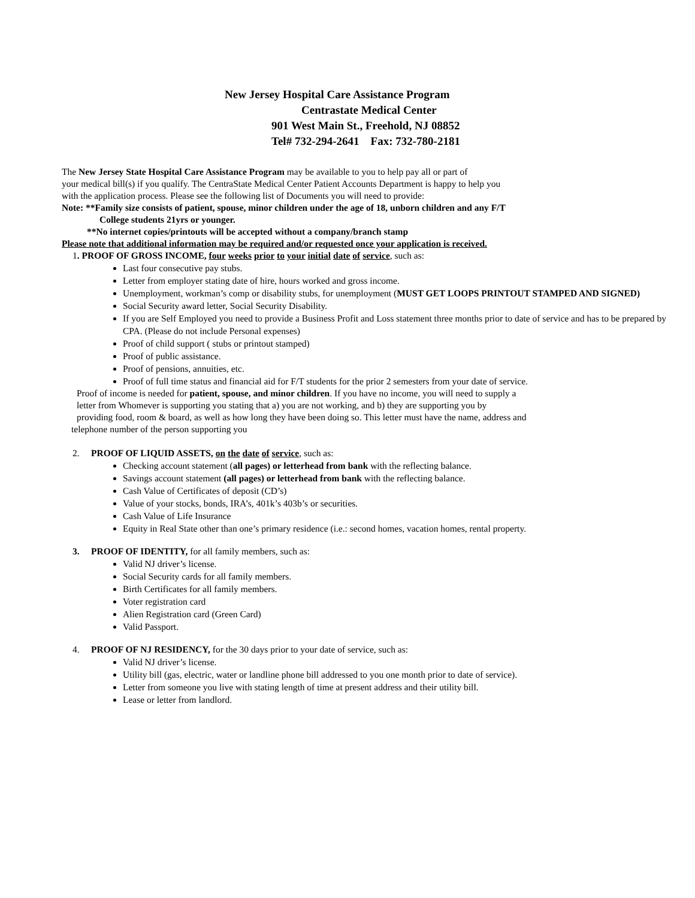New Jersey Hospital Care Assistance Program
Centrastate Medical Center
901 West Main St., Freehold, NJ 08852
Tel# 732-294-2641 Fax: 732-780-2181
The New Jersey State Hospital Care Assistance Program may be available to you to help pay all or part of
your medical bill(s) if you qualify. The CentraState Medical Center Patient Accounts Department is happy to help you
with the application process. Please see the following list of Documents you will need to provide:
Note: **Family size consists of patient, spouse, minor children under the age of 18, unborn children and any F/T
College students 21yrs or younger.
**No internet copies/printouts will be accepted without a company/branch stamp
Please note that additional information may be required and/or requested once your application is received.
1. PROOF OF GROSS INCOME, four weeks prior to your initial date of service, such as:
Last four consecutive pay stubs.
Letter from employer stating date of hire, hours worked and gross income.
Unemployment, workman’s comp or disability stubs, for unemployment (MUST GET LOOPS PRINTOUT STAMPED AND SIGNED)
Social Security award letter, Social Security Disability.
If you are Self Employed you need to provide a Business Profit and Loss statement three months prior to date of service and has to be prepared by CPA. (Please do not include Personal expenses)
Proof of child support ( stubs or printout stamped)
Proof of public assistance.
Proof of pensions, annuities, etc.
Proof of full time status and financial aid for F/T students for the prior 2 semesters from your date of service.
Proof of income is needed for patient, spouse, and minor children. If you have no income, you will need to supply a
letter from Whomever is supporting you stating that a) you are not working, and b) they are supporting you by
providing food, room & board, as well as how long they have been doing so. This letter must have the name, address and
telephone number of the person supporting you
2. PROOF OF LIQUID ASSETS, on the date of service, such as:
Checking account statement (all pages) or letterhead from bank with the reflecting balance.
Savings account statement (all pages) or letterhead from bank with the reflecting balance.
Cash Value of Certificates of deposit (CD’s)
Value of your stocks, bonds, IRA’s, 401k’s 403b’s or securities.
Cash Value of Life Insurance
Equity in Real State other than one’s primary residence (i.e.: second homes, vacation homes, rental property.
3. PROOF OF IDENTITY, for all family members, such as:
Valid NJ driver’s license.
Social Security cards for all family members.
Birth Certificates for all family members.
Voter registration card
Alien Registration card (Green Card)
Valid Passport.
4. PROOF OF NJ RESIDENCY, for the 30 days prior to your date of service, such as:
Valid NJ driver’s license.
Utility bill (gas, electric, water or landline phone bill addressed to you one month prior to date of service).
Letter from someone you live with stating length of time at present address and their utility bill.
Lease or letter from landlord.